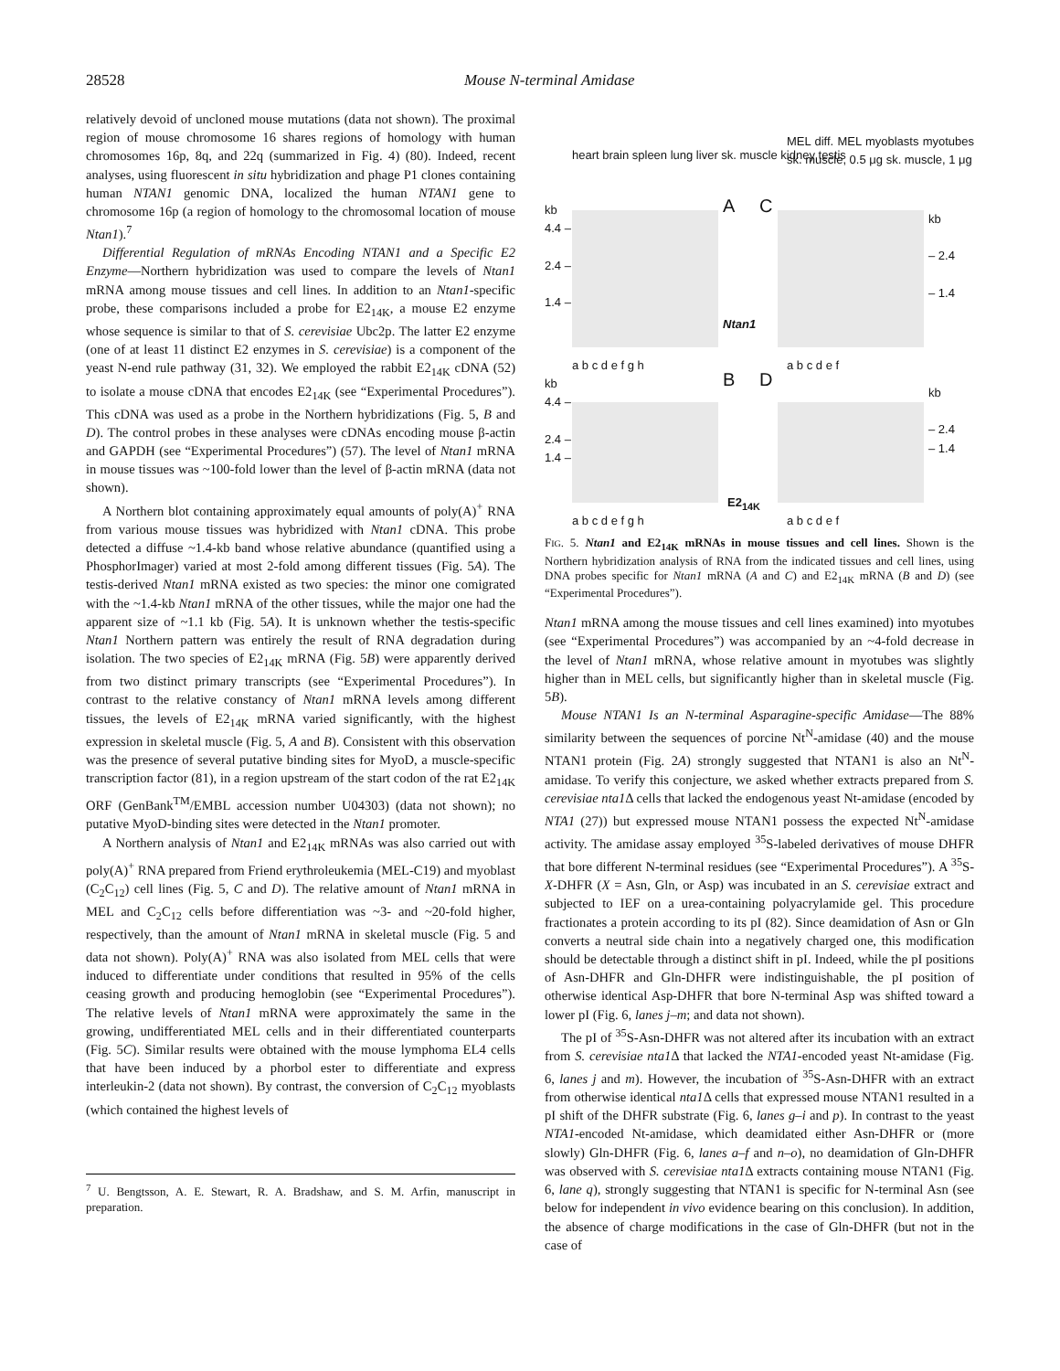28528 Mouse N-terminal Amidase
relatively devoid of uncloned mouse mutations (data not shown). The proximal region of mouse chromosome 16 shares regions of homology with human chromosomes 16p, 8q, and 22q (summarized in Fig. 4) (80). Indeed, recent analyses, using fluorescent in situ hybridization and phage P1 clones containing human NTAN1 genomic DNA, localized the human NTAN1 gene to chromosome 16p (a region of homology to the chromosomal location of mouse Ntan1).<sup>7</sup>
Differential Regulation of mRNAs Encoding NTAN1 and a Specific E2 Enzyme—Northern hybridization was used to compare the levels of Ntan1 mRNA among mouse tissues and cell lines. In addition to an Ntan1-specific probe, these comparisons included a probe for E2<sub>14K</sub>, a mouse E2 enzyme whose sequence is similar to that of S. cerevisiae Ubc2p. The latter E2 enzyme (one of at least 11 distinct E2 enzymes in S. cerevisiae) is a component of the yeast N-end rule pathway (31, 32). We employed the rabbit E2<sub>14K</sub> cDNA (52) to isolate a mouse cDNA that encodes E2<sub>14K</sub> (see “Experimental Procedures”). This cDNA was used as a probe in the Northern hybridizations (Fig. 5, B and D). The control probes in these analyses were cDNAs encoding mouse β-actin and GAPDH (see “Experimental Procedures”) (57). The level of Ntan1 mRNA in mouse tissues was ~100-fold lower than the level of β-actin mRNA (data not shown).
A Northern blot containing approximately equal amounts of poly(A)<sup>+</sup> RNA from various mouse tissues was hybridized with Ntan1 cDNA. This probe detected a diffuse ~1.4-kb band whose relative abundance (quantified using a PhosphorImager) varied at most 2-fold among different tissues (Fig. 5A). The testis-derived Ntan1 mRNA existed as two species: the minor one comigrated with the ~1.4-kb Ntan1 mRNA of the other tissues, while the major one had the apparent size of ~1.1 kb (Fig. 5A). It is unknown whether the testis-specific Ntan1 Northern pattern was entirely the result of RNA degradation during isolation. The two species of E2<sub>14K</sub> mRNA (Fig. 5B) were apparently derived from two distinct primary transcripts (see “Experimental Procedures”). In contrast to the relative constancy of Ntan1 mRNA levels among different tissues, the levels of E2<sub>14K</sub> mRNA varied significantly, with the highest expression in skeletal muscle (Fig. 5, A and B). Consistent with this observation was the presence of several putative binding sites for MyoD, a muscle-specific transcription factor (81), in a region upstream of the start codon of the rat E2<sub>14K</sub> ORF (GenBank<sup>TM</sup>/EMBL accession number U04303) (data not shown); no putative MyoD-binding sites were detected in the Ntan1 promoter.
A Northern analysis of Ntan1 and E2<sub>14K</sub> mRNAs was also carried out with poly(A)<sup>+</sup> RNA prepared from Friend erythroleukemia (MEL-C19) and myoblast (C<sub>2</sub>C<sub>12</sub>) cell lines (Fig. 5, C and D). The relative amount of Ntan1 mRNA in MEL and C<sub>2</sub>C<sub>12</sub> cells before differentiation was ~3- and ~20-fold higher, respectively, than the amount of Ntan1 mRNA in skeletal muscle (Fig. 5 and data not shown). Poly(A)<sup>+</sup> RNA was also isolated from MEL cells that were induced to differentiate under conditions that resulted in 95% of the cells ceasing growth and producing hemoglobin (see “Experimental Procedures”). The relative levels of Ntan1 mRNA were approximately the same in the growing, undifferentiated MEL cells and in their differentiated counterparts (Fig. 5C). Similar results were obtained with the mouse lymphoma EL4 cells that have been induced by a phorbol ester to differentiate and express interleukin-2 (data not shown). By contrast, the conversion of C<sub>2</sub>C<sub>12</sub> myoblasts (which contained the highest levels of
<sup>7</sup> U. Bengtsson, A. E. Stewart, R. A. Bradshaw, and S. M. Arfin, manuscript in preparation.
heart brain spleen lung liver sk. muscle kidney testis
MEL diff. MEL myoblasts myotubes sk. muscle, 0.5 μg sk. muscle, 1 μg
kb
4.4 –
2.4 –
1.4 –
A C
kb
– 2.4
– 1.4
Ntan1
a b c d e f g h a b c d e f
kb
4.4 –
2.4 –
1.4 –
B D
kb
– 2.4
– 1.4
E2<sub>14K</sub>
a b c d e f g h a b c d e f
FIG. 5. Ntan1 and E2<sub>14K</sub> mRNAs in mouse tissues and cell lines. Shown is the Northern hybridization analysis of RNA from the indicated tissues and cell lines, using DNA probes specific for Ntan1 mRNA (A and C) and E2<sub>14K</sub> mRNA (B and D) (see “Experimental Procedures”).
Ntan1 mRNA among the mouse tissues and cell lines examined) into myotubes (see “Experimental Procedures”) was accompanied by an ~4-fold decrease in the level of Ntan1 mRNA, whose relative amount in myotubes was slightly higher than in MEL cells, but significantly higher than in skeletal muscle (Fig. 5B).
Mouse NTAN1 Is an N-terminal Asparagine-specific Amidase—The 88% similarity between the sequences of porcine Nt<sup>N</sup>-amidase (40) and the mouse NTAN1 protein (Fig. 2A) strongly suggested that NTAN1 is also an Nt<sup>N</sup>-amidase. To verify this conjecture, we asked whether extracts prepared from S. cerevisiae nta1 Δ cells that lacked the endogenous yeast Nt-amidase (encoded by NTA1 (27)) but expressed mouse NTAN1 possess the expected Nt<sup>N</sup>-amidase activity. The amidase assay employed <sup>35</sup>S-labeled derivatives of mouse DHFR that bore different N-terminal residues (see “Experimental Procedures”). A <sup>35</sup>S-X-DHFR (X = Asn, Gln, or Asp) was incubated in an S. cerevisiae extract and subjected to IEF on a urea-containing polyacrylamide gel. This procedure fractionates a protein according to its pI (82). Since deamidation of Asn or Gln converts a neutral side chain into a negatively charged one, this modification should be detectable through a distinct shift in pI. Indeed, while the pI positions of Asn-DHFR and Gln-DHFR were indistinguishable, the pI position of otherwise identical Asp-DHFR that bore N-terminal Asp was shifted toward a lower pI (Fig. 6, lanes j–m; and data not shown).
The pI of <sup>35</sup>S-Asn-DHFR was not altered after its incubation with an extract from S. cerevisiae nta1 Δ that lacked the NTA1-encoded yeast Nt-amidase (Fig. 6, lanes j and m). However, the incubation of <sup>35</sup>S-Asn-DHFR with an extract from otherwise identical nta1 Δ cells that expressed mouse NTAN1 resulted in a pI shift of the DHFR substrate (Fig. 6, lanes g–i and p). In contrast to the yeast NTA1-encoded Nt-amidase, which deamidated either Asn-DHFR or (more slowly) Gln-DHFR (Fig. 6, lanes a–f and n–o), no deamidation of Gln-DHFR was observed with S. cerevisiae nta1 Δ extracts containing mouse NTAN1 (Fig. 6, lane q), strongly suggesting that NTAN1 is specific for N-terminal Asn (see below for independent in vivo evidence bearing on this conclusion). In addition, the absence of charge modifications in the case of Gln-DHFR (but not in the case of